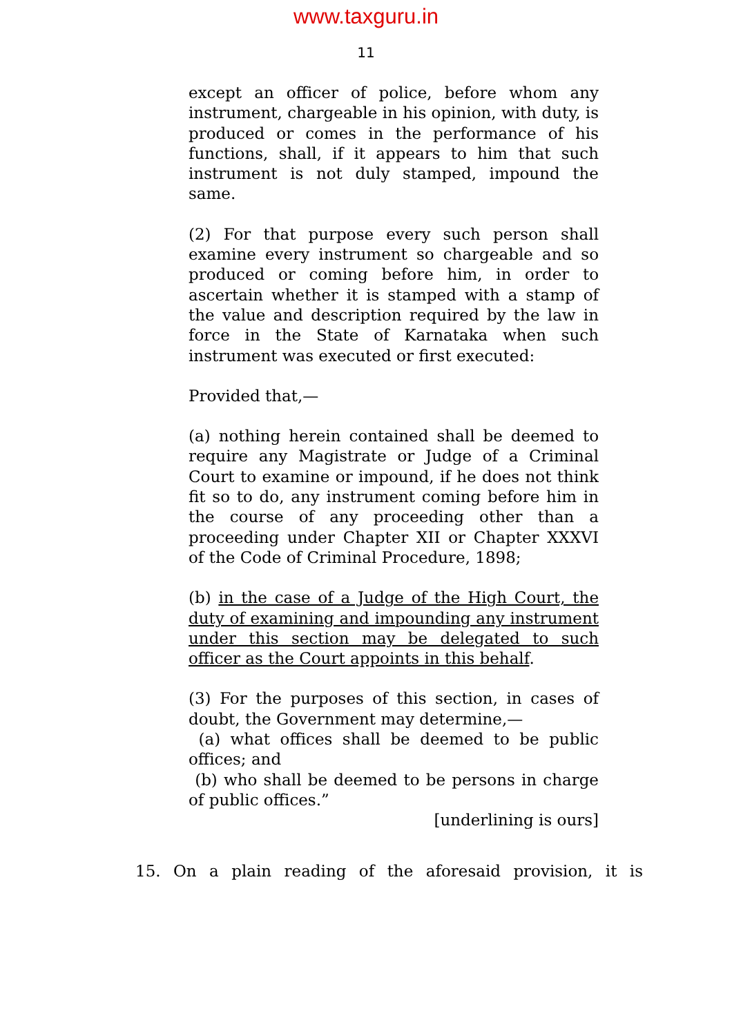www.taxguru.in
11
except an officer of police, before whom any instrument, chargeable in his opinion, with duty, is produced or comes in the performance of his functions, shall, if it appears to him that such instrument is not duly stamped, impound the same.
(2) For that purpose every such person shall examine every instrument so chargeable and so produced or coming before him, in order to ascertain whether it is stamped with a stamp of the value and description required by the law in force in the State of Karnataka when such instrument was executed or first executed:
Provided that,—
(a) nothing herein contained shall be deemed to require any Magistrate or Judge of a Criminal Court to examine or impound, if he does not think fit so to do, any instrument coming before him in the course of any proceeding other than a proceeding under Chapter XII or Chapter XXXVI of the Code of Criminal Procedure, 1898;
(b) in the case of a Judge of the High Court, the duty of examining and impounding any instrument under this section may be delegated to such officer as the Court appoints in this behalf.
(3) For the purposes of this section, in cases of doubt, the Government may determine,—
(a) what offices shall be deemed to be public offices; and
(b) who shall be deemed to be persons in charge of public offices.”
[underlining is ours]
15. On a plain reading of the aforesaid provision, it is